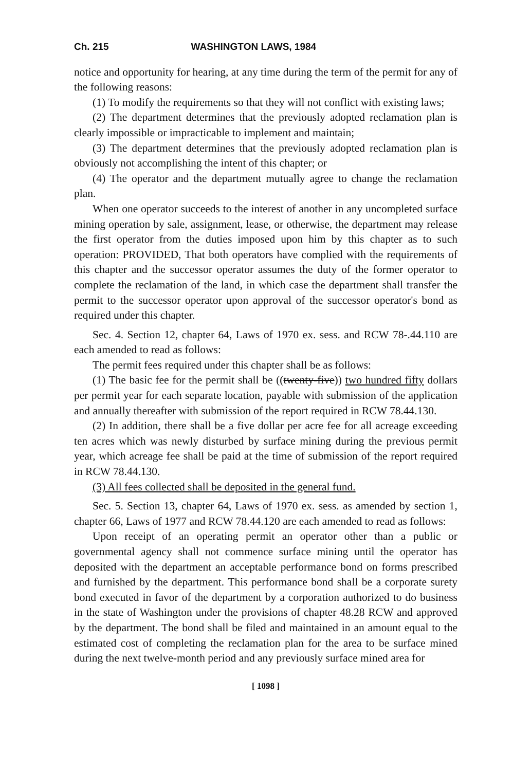Ch. 215 WASHINGTON LAWS, 1984
notice and opportunity for hearing, at any time during the term of the permit for any of the following reasons:
(1) To modify the requirements so that they will not conflict with existing laws;
(2) The department determines that the previously adopted reclamation plan is clearly impossible or impracticable to implement and maintain;
(3) The department determines that the previously adopted reclamation plan is obviously not accomplishing the intent of this chapter; or
(4) The operator and the department mutually agree to change the reclamation plan.
When one operator succeeds to the interest of another in any uncompleted surface mining operation by sale, assignment, lease, or otherwise, the department may release the first operator from the duties imposed upon him by this chapter as to such operation: PROVIDED, That both operators have complied with the requirements of this chapter and the successor operator assumes the duty of the former operator to complete the reclamation of the land, in which case the department shall transfer the permit to the successor operator upon approval of the successor operator's bond as required under this chapter.
Sec. 4. Section 12, chapter 64, Laws of 1970 ex. sess. and RCW 78-.44.110 are each amended to read as follows:
The permit fees required under this chapter shall be as follows:
(1) The basic fee for the permit shall be ((twenty-five)) two hundred fifty dollars per permit year for each separate location, payable with submission of the application and annually thereafter with submission of the report required in RCW 78.44.130.
(2) In addition, there shall be a five dollar per acre fee for all acreage exceeding ten acres which was newly disturbed by surface mining during the previous permit year, which acreage fee shall be paid at the time of submission of the report required in RCW 78.44.130.
(3) All fees collected shall be deposited in the general fund.
Sec. 5. Section 13, chapter 64, Laws of 1970 ex. sess. as amended by section 1, chapter 66, Laws of 1977 and RCW 78.44.120 are each amended to read as follows:
Upon receipt of an operating permit an operator other than a public or governmental agency shall not commence surface mining until the operator has deposited with the department an acceptable performance bond on forms prescribed and furnished by the department. This performance bond shall be a corporate surety bond executed in favor of the department by a corporation authorized to do business in the state of Washington under the provisions of chapter 48.28 RCW and approved by the department. The bond shall be filed and maintained in an amount equal to the estimated cost of completing the reclamation plan for the area to be surface mined during the next twelve-month period and any previously surface mined area for
[ 1098 ]